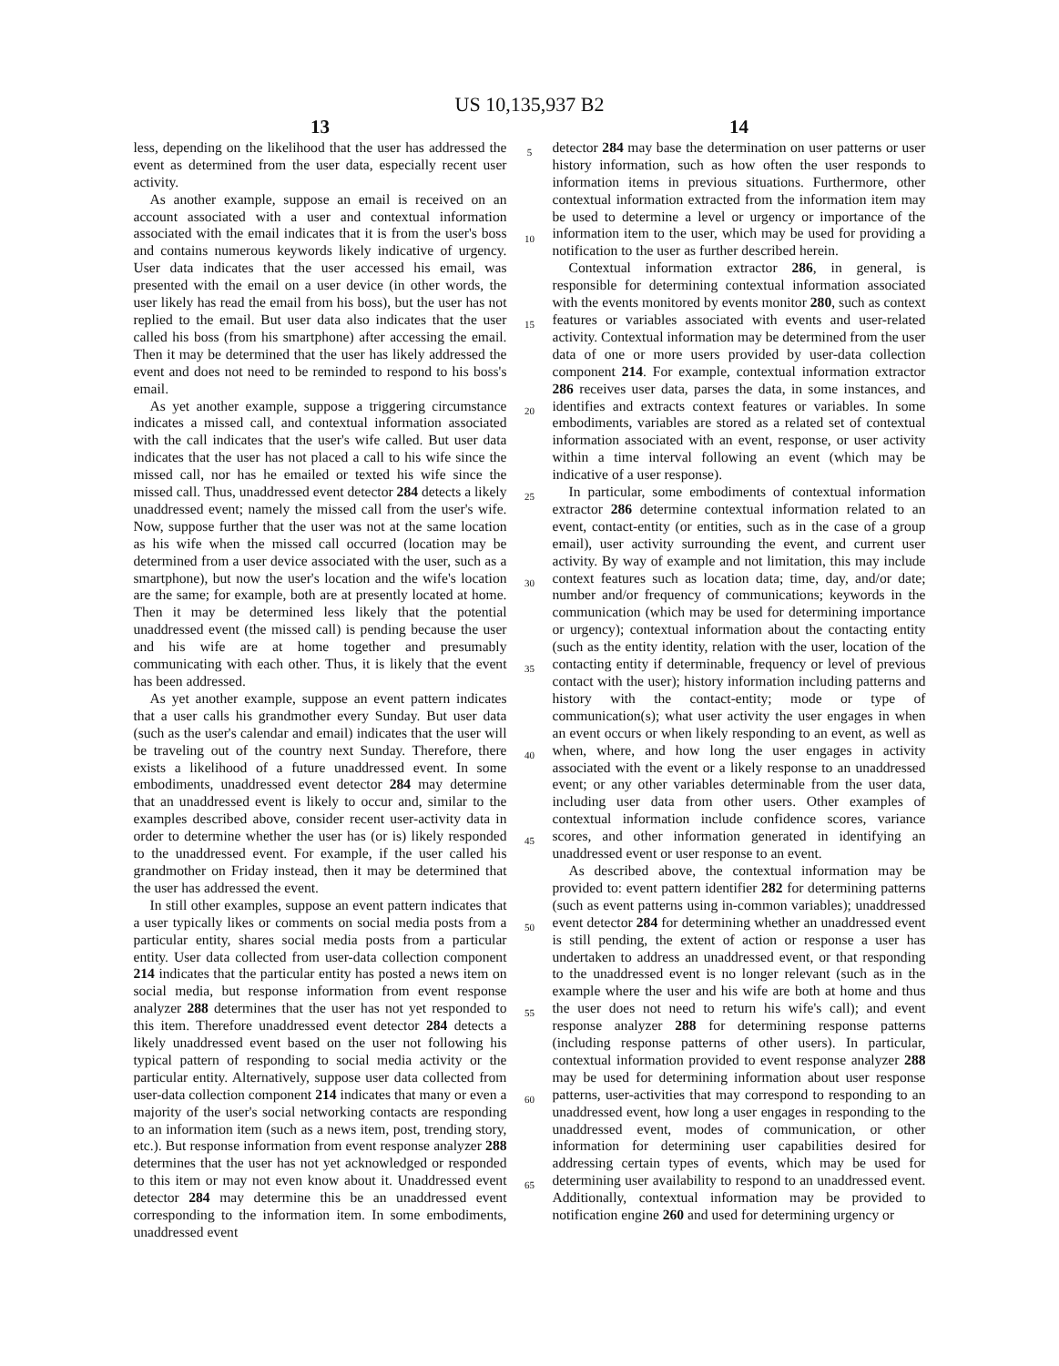US 10,135,937 B2
13
less, depending on the likelihood that the user has addressed the event as determined from the user data, especially recent user activity.
As another example, suppose an email is received on an account associated with a user and contextual information associated with the email indicates that it is from the user's boss and contains numerous keywords likely indicative of urgency. User data indicates that the user accessed his email, was presented with the email on a user device (in other words, the user likely has read the email from his boss), but the user has not replied to the email. But user data also indicates that the user called his boss (from his smartphone) after accessing the email. Then it may be determined that the user has likely addressed the event and does not need to be reminded to respond to his boss's email.
As yet another example, suppose a triggering circumstance indicates a missed call, and contextual information associated with the call indicates that the user's wife called. But user data indicates that the user has not placed a call to his wife since the missed call, nor has he emailed or texted his wife since the missed call. Thus, unaddressed event detector 284 detects a likely unaddressed event; namely the missed call from the user's wife. Now, suppose further that the user was not at the same location as his wife when the missed call occurred (location may be determined from a user device associated with the user, such as a smartphone), but now the user's location and the wife's location are the same; for example, both are at presently located at home. Then it may be determined less likely that the potential unaddressed event (the missed call) is pending because the user and his wife are at home together and presumably communicating with each other. Thus, it is likely that the event has been addressed.
As yet another example, suppose an event pattern indicates that a user calls his grandmother every Sunday. But user data (such as the user's calendar and email) indicates that the user will be traveling out of the country next Sunday. Therefore, there exists a likelihood of a future unaddressed event. In some embodiments, unaddressed event detector 284 may determine that an unaddressed event is likely to occur and, similar to the examples described above, consider recent user-activity data in order to determine whether the user has (or is) likely responded to the unaddressed event. For example, if the user called his grandmother on Friday instead, then it may be determined that the user has addressed the event.
In still other examples, suppose an event pattern indicates that a user typically likes or comments on social media posts from a particular entity, shares social media posts from a particular entity. User data collected from user-data collection component 214 indicates that the particular entity has posted a news item on social media, but response information from event response analyzer 288 determines that the user has not yet responded to this item. Therefore unaddressed event detector 284 detects a likely unaddressed event based on the user not following his typical pattern of responding to social media activity or the particular entity. Alternatively, suppose user data collected from user-data collection component 214 indicates that many or even a majority of the user's social networking contacts are responding to an information item (such as a news item, post, trending story, etc.). But response information from event response analyzer 288 determines that the user has not yet acknowledged or responded to this item or may not even know about it. Unaddressed event detector 284 may determine this be an unaddressed event corresponding to the information item. In some embodiments, unaddressed event
5
10
15
20
25
30
35
40
45
50
55
60
65
14
detector 284 may base the determination on user patterns or user history information, such as how often the user responds to information items in previous situations. Furthermore, other contextual information extracted from the information item may be used to determine a level or urgency or importance of the information item to the user, which may be used for providing a notification to the user as further described herein.
Contextual information extractor 286, in general, is responsible for determining contextual information associated with the events monitored by events monitor 280, such as context features or variables associated with events and user-related activity. Contextual information may be determined from the user data of one or more users provided by user-data collection component 214. For example, contextual information extractor 286 receives user data, parses the data, in some instances, and identifies and extracts context features or variables. In some embodiments, variables are stored as a related set of contextual information associated with an event, response, or user activity within a time interval following an event (which may be indicative of a user response).
In particular, some embodiments of contextual information extractor 286 determine contextual information related to an event, contact-entity (or entities, such as in the case of a group email), user activity surrounding the event, and current user activity. By way of example and not limitation, this may include context features such as location data; time, day, and/or date; number and/or frequency of communications; keywords in the communication (which may be used for determining importance or urgency); contextual information about the contacting entity (such as the entity identity, relation with the user, location of the contacting entity if determinable, frequency or level of previous contact with the user); history information including patterns and history with the contact-entity; mode or type of communication(s); what user activity the user engages in when an event occurs or when likely responding to an event, as well as when, where, and how long the user engages in activity associated with the event or a likely response to an unaddressed event; or any other variables determinable from the user data, including user data from other users. Other examples of contextual information include confidence scores, variance scores, and other information generated in identifying an unaddressed event or user response to an event.
As described above, the contextual information may be provided to: event pattern identifier 282 for determining patterns (such as event patterns using in-common variables); unaddressed event detector 284 for determining whether an unaddressed event is still pending, the extent of action or response a user has undertaken to address an unaddressed event, or that responding to the unaddressed event is no longer relevant (such as in the example where the user and his wife are both at home and thus the user does not need to return his wife's call); and event response analyzer 288 for determining response patterns (including response patterns of other users). In particular, contextual information provided to event response analyzer 288 may be used for determining information about user response patterns, user-activities that may correspond to responding to an unaddressed event, how long a user engages in responding to the unaddressed event, modes of communication, or other information for determining user capabilities desired for addressing certain types of events, which may be used for determining user availability to respond to an unaddressed event. Additionally, contextual information may be provided to notification engine 260 and used for determining urgency or